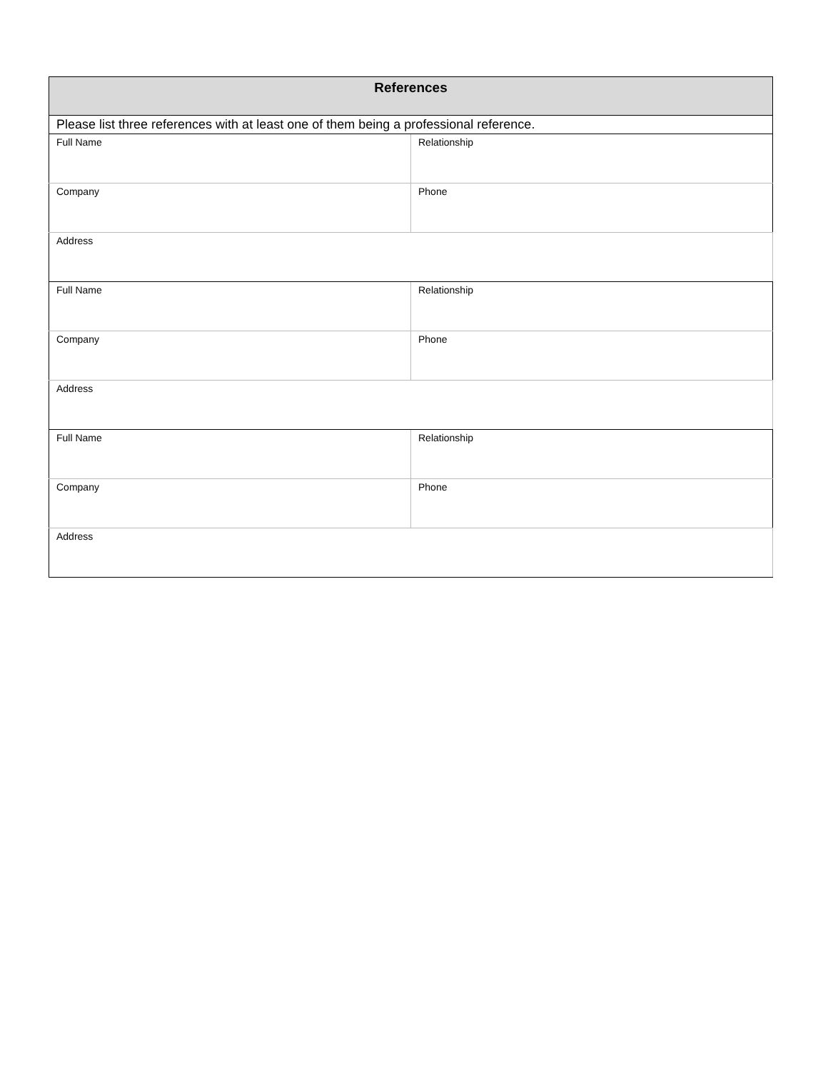| References | |
| --- | --- |
| Please list three references with at least one of them being a professional reference. | |
| Full Name | Relationship |
| Company | Phone |
| Address | |
| Full Name | Relationship |
| Company | Phone |
| Address | |
| Full Name | Relationship |
| Company | Phone |
| Address | |